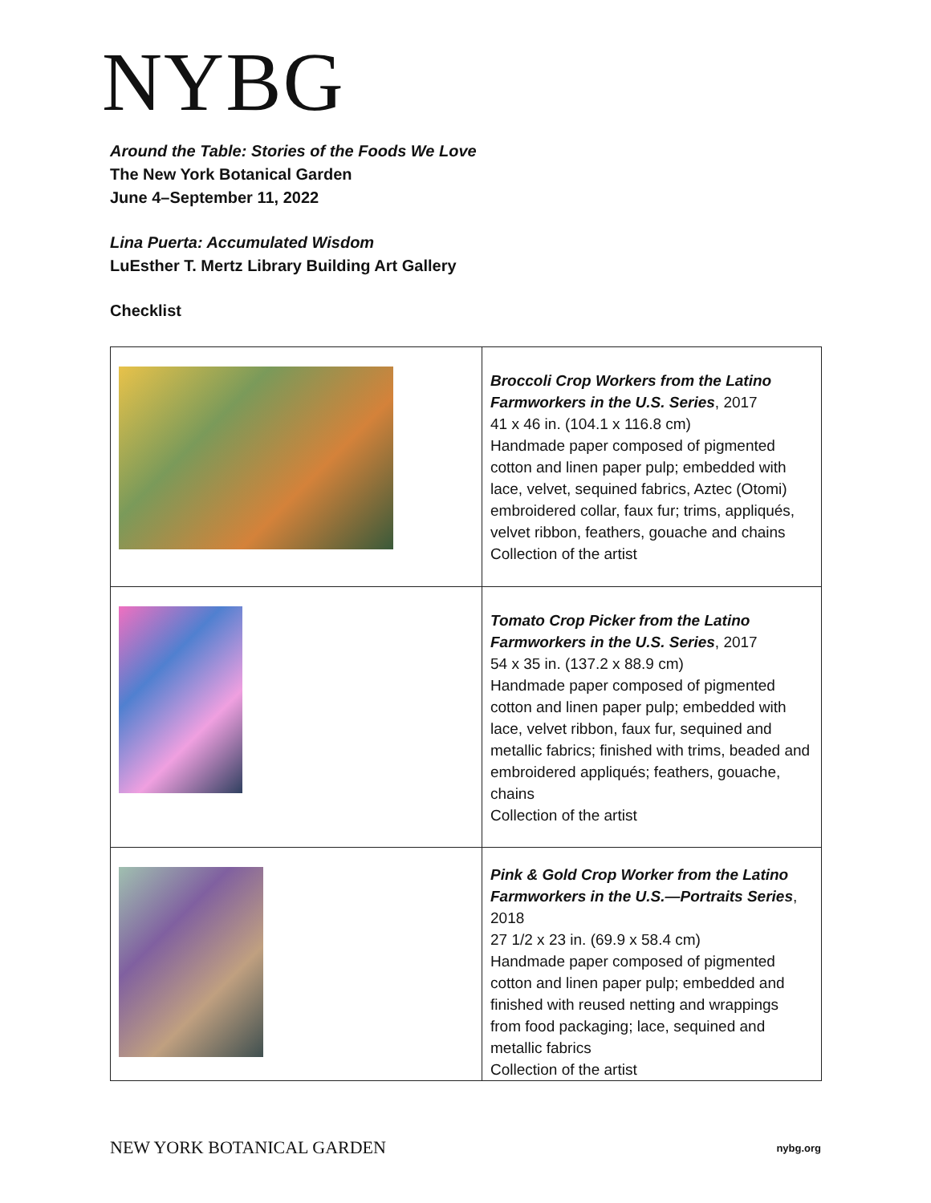NYBG
Around the Table: Stories of the Foods We Love
The New York Botanical Garden
June 4–September 11, 2022
Lina Puerta: Accumulated Wisdom
LuEsther T. Mertz Library Building Art Gallery
Checklist
| | Broccoli Crop Workers from the Latino Farmworkers in the U.S. Series , 2017 41 x 46 in. (104.1 x 116.8 cm) Handmade paper composed of pigmented cotton and linen paper pulp; embedded with lace, velvet, sequined fabrics, Aztec (Otomi) embroidered collar, faux fur; trims, appliqués, velvet ribbon, feathers, gouache and chains Collection of the artist |
| | Tomato Crop Picker from the Latino Farmworkers in the U.S. Series , 2017 54 x 35 in. (137.2 x 88.9 cm) Handmade paper composed of pigmented cotton and linen paper pulp; embedded with lace, velvet ribbon, faux fur, sequined and metallic fabrics; finished with trims, beaded and embroidered appliqués; feathers, gouache, chains Collection of the artist |
| | Pink & Gold Crop Worker from the Latino Farmworkers in the U.S.—Portraits Series , 2018 27 1/2 x 23 in. (69.9 x 58.4 cm) Handmade paper composed of pigmented cotton and linen paper pulp; embedded and finished with reused netting and wrappings from food packaging; lace, sequined and metallic fabrics Collection of the artist |
NEW YORK BOTANICAL GARDEN nybg.org